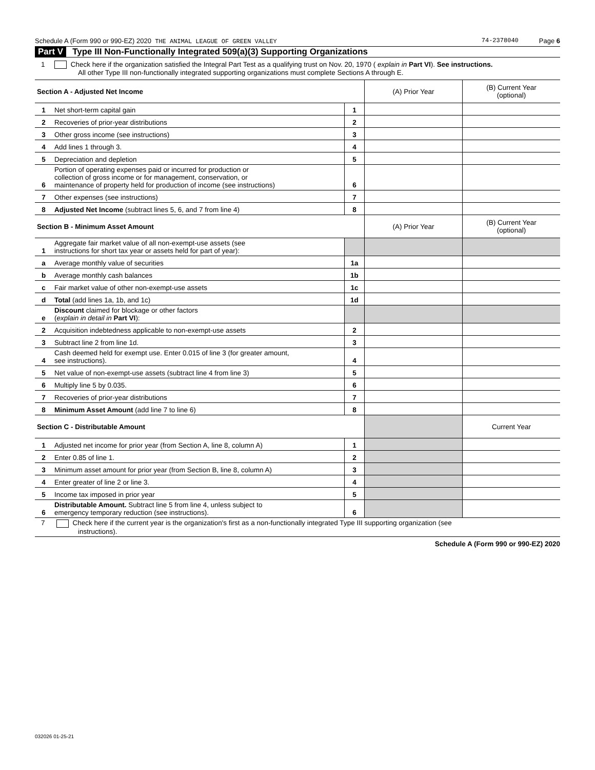Schedule A (Form 990 or 990-EZ) 2020 THE ANIMAL LEAGUE OF GREEN VALLEY 74-2378040 Page 6
Part V Type III Non-Functionally Integrated 509(a)(3) Supporting Organizations
1 Check here if the organization satisfied the Integral Part Test as a qualifying trust on Nov. 20, 1970 ( explain in Part VI). See instructions.
All other Type III non-functionally integrated supporting organizations must complete Sections A through E.
| Section A - Adjusted Net Income | | | (A) Prior Year | (B) Current Year (optional) |
| 1 | Net short-term capital gain | 1 | | |
| 2 | Recoveries of prior-year distributions | 2 | | |
| 3 | Other gross income (see instructions) | 3 | | |
| 4 | Add lines 1 through 3. | 4 | | |
| 5 | Depreciation and depletion | 5 | | |
| 6 | Portion of operating expenses paid or incurred for production or collection of gross income or for management, conservation, or maintenance of property held for production of income (see instructions) | 6 | | |
| 7 | Other expenses (see instructions) | 7 | | |
| 8 | Adjusted Net Income (subtract lines 5, 6, and 7 from line 4) | 8 | | |
| Section B - Minimum Asset Amount | | | (A) Prior Year | (B) Current Year (optional) |
| 1 | Aggregate fair market value of all non-exempt-use assets (see instructions for short tax year or assets held for part of year): | | | |
| a | Average monthly value of securities | 1a | | |
| b | Average monthly cash balances | 1b | | |
| c | Fair market value of other non-exempt-use assets | 1c | | |
| d | Total (add lines 1a, 1b, and 1c) | 1d | | |
| e | Discount claimed for blockage or other factors ( explain in detail in Part VI ): | | | |
| 2 | Acquisition indebtedness applicable to non-exempt-use assets | 2 | | |
| 3 | Subtract line 2 from line 1d. | 3 | | |
| 4 | Cash deemed held for exempt use. Enter 0.015 of line 3 (for greater amount, see instructions). | 4 | | |
| 5 | Net value of non-exempt-use assets (subtract line 4 from line 3) | 5 | | |
| 6 | Multiply line 5 by 0.035. | 6 | | |
| 7 | Recoveries of prior-year distributions | 7 | | |
| 8 | Minimum Asset Amount (add line 7 to line 6) | 8 | | |
| Section C - Distributable Amount | | | | Current Year |
| 1 | Adjusted net income for prior year (from Section A, line 8, column A) | 1 | | |
| 2 | Enter 0.85 of line 1. | 2 | | |
| 3 | Minimum asset amount for prior year (from Section B, line 8, column A) | 3 | | |
| 4 | Enter greater of line 2 or line 3. | 4 | | |
| 5 | Income tax imposed in prior year | 5 | | |
| 6 | Distributable Amount. Subtract line 5 from line 4, unless subject to emergency temporary reduction (see instructions). | 6 | | |
7 Check here if the current year is the organization's first as a non-functionally integrated Type III supporting organization (see
instructions).
Schedule A (Form 990 or 990-EZ) 2020
032026 01-25-21